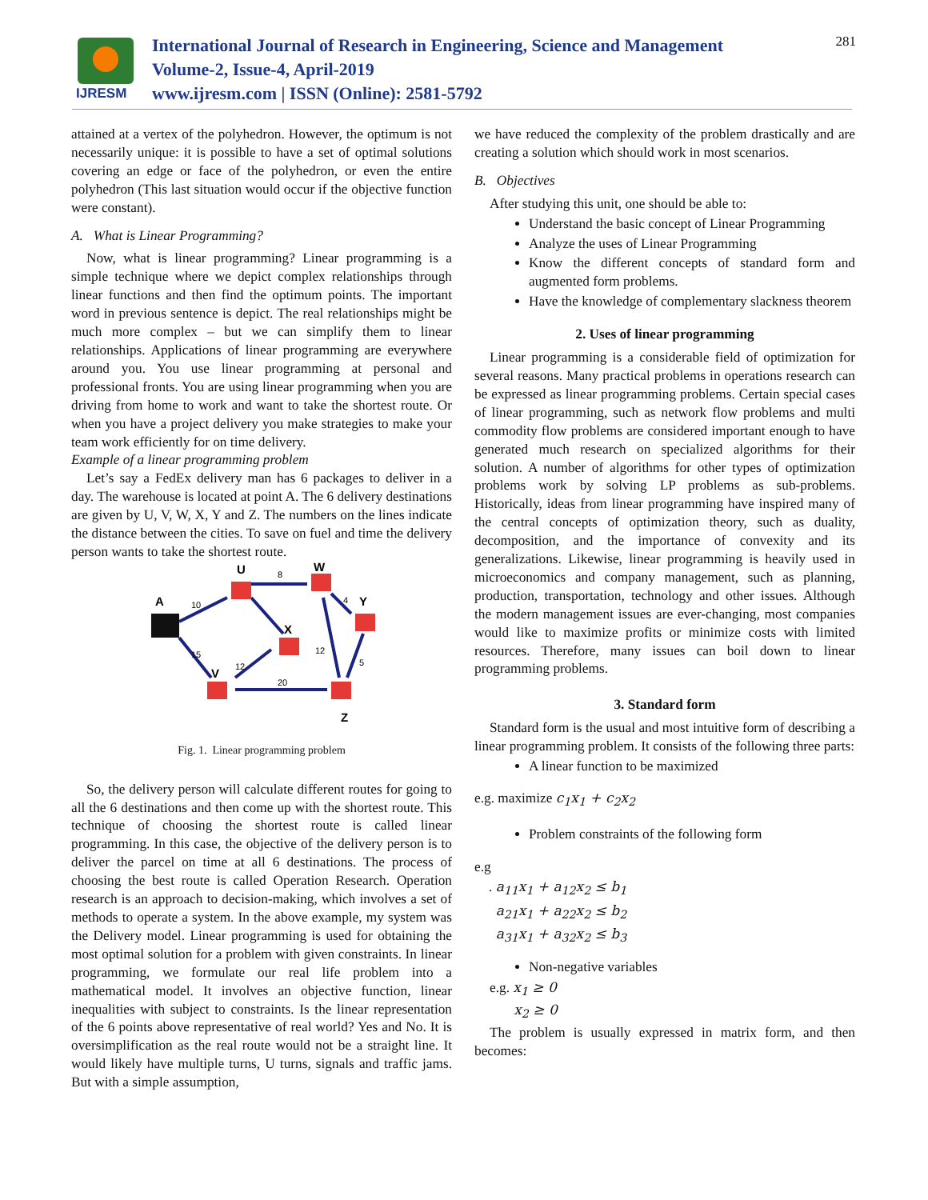IJRESM
International Journal of Research in Engineering, Science and Management
Volume-2, Issue-4, April-2019
www.ijresm.com | ISSN (Online): 2581-5792
281
attained at a vertex of the polyhedron. However, the optimum is not necessarily unique: it is possible to have a set of optimal solutions covering an edge or face of the polyhedron, or even the entire polyhedron (This last situation would occur if the objective function were constant).
A. What is Linear Programming?
Now, what is linear programming? Linear programming is a simple technique where we depict complex relationships through linear functions and then find the optimum points. The important word in previous sentence is depict. The real relationships might be much more complex – but we can simplify them to linear relationships. Applications of linear programming are everywhere around you. You use linear programming at personal and professional fronts. You are using linear programming when you are driving from home to work and want to take the shortest route. Or when you have a project delivery you make strategies to make your team work efficiently for on time delivery.
Example of a linear programming problem
Let’s say a FedEx delivery man has 6 packages to deliver in a day. The warehouse is located at point A. The 6 delivery destinations are given by U, V, W, X, Y and Z. The numbers on the lines indicate the distance between the cities. To save on fuel and time the delivery person wants to take the shortest route.
A
U
W
Y
X
V
Z
10
8
4
15
12
5
12
20
Fig. 1. Linear programming problem
So, the delivery person will calculate different routes for going to all the 6 destinations and then come up with the shortest route. This technique of choosing the shortest route is called linear programming. In this case, the objective of the delivery person is to deliver the parcel on time at all 6 destinations. The process of choosing the best route is called Operation Research. Operation research is an approach to decision-making, which involves a set of methods to operate a system. In the above example, my system was the Delivery model. Linear programming is used for obtaining the most optimal solution for a problem with given constraints. In linear programming, we formulate our real life problem into a mathematical model. It involves an objective function, linear inequalities with subject to constraints. Is the linear representation of the 6 points above representative of real world? Yes and No. It is oversimplification as the real route would not be a straight line. It would likely have multiple turns, U turns, signals and traffic jams. But with a simple assumption,
we have reduced the complexity of the problem drastically and are creating a solution which should work in most scenarios.
B. Objectives
After studying this unit, one should be able to:
Understand the basic concept of Linear Programming
Analyze the uses of Linear Programming
Know the different concepts of standard form and augmented form problems.
Have the knowledge of complementary slackness theorem
2. Uses of linear programming
Linear programming is a considerable field of optimization for several reasons. Many practical problems in operations research can be expressed as linear programming problems. Certain special cases of linear programming, such as network flow problems and multi commodity flow problems are considered important enough to have generated much research on specialized algorithms for their solution. A number of algorithms for other types of optimization problems work by solving LP problems as sub-problems. Historically, ideas from linear programming have inspired many of the central concepts of optimization theory, such as duality, decomposition, and the importance of convexity and its generalizations. Likewise, linear programming is heavily used in microeconomics and company management, such as planning, production, transportation, technology and other issues. Although the modern management issues are ever-changing, most companies would like to maximize profits or minimize costs with limited resources. Therefore, many issues can boil down to linear programming problems.
3. Standard form
Standard form is the usual and most intuitive form of describing a linear programming problem. It consists of the following three parts:
A linear function to be maximized
e.g. maximize c<sub>1</sub>x<sub>1</sub> + c<sub>2</sub>x<sub>2</sub>
Problem constraints of the following form
e.g
. a<sub>11</sub>x<sub>1</sub> + a<sub>12</sub>x<sub>2</sub> ≤ b<sub>1</sub>
a<sub>21</sub>x<sub>1</sub> + a<sub>22</sub>x<sub>2</sub> ≤ b<sub>2</sub>
a<sub>31</sub>x<sub>1</sub> + a<sub>32</sub>x<sub>2</sub> ≤ b<sub>3</sub>
Non-negative variables
e.g. x<sub>1</sub> ≥ 0
x<sub>2</sub> ≥ 0
The problem is usually expressed in matrix form, and then becomes: